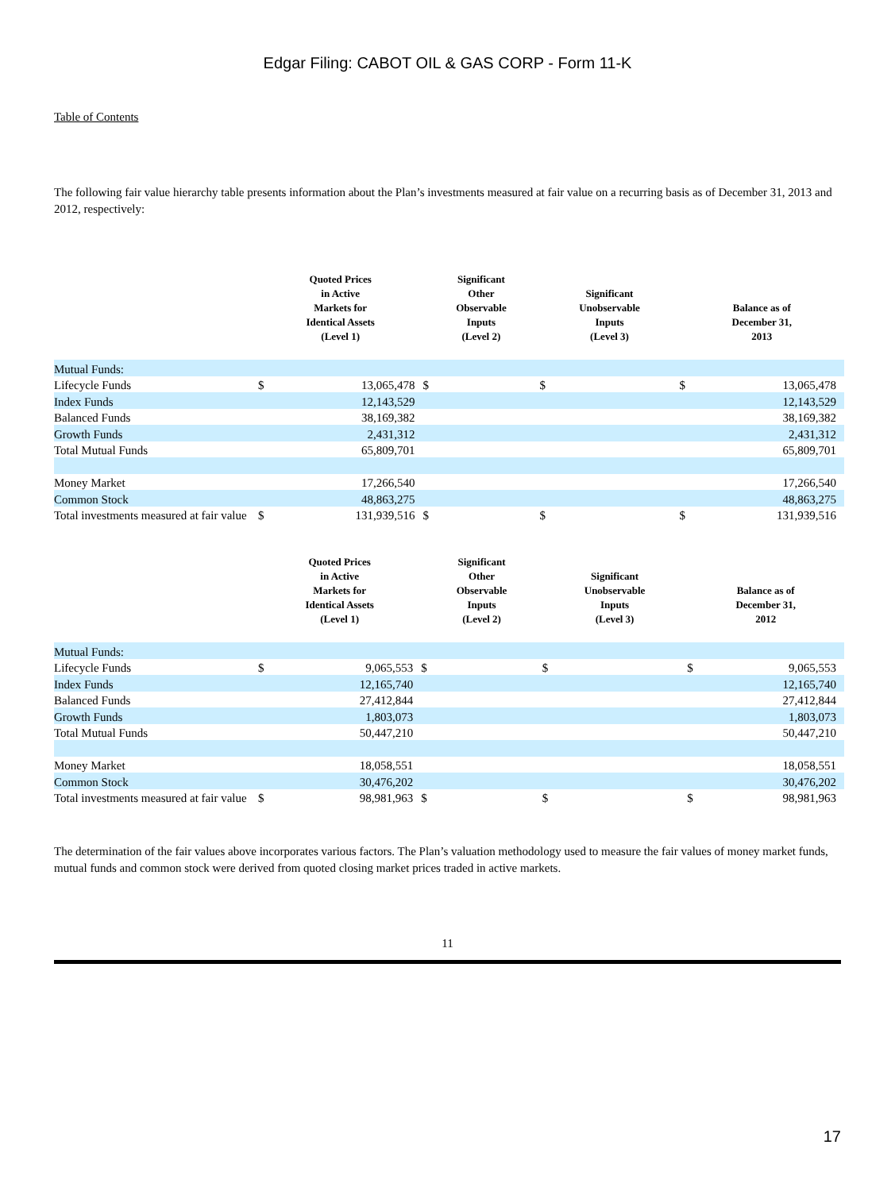Edgar Filing: CABOT OIL & GAS CORP - Form 11-K
Table of Contents
The following fair value hierarchy table presents information about the Plan’s investments measured at fair value on a recurring basis as of December 31, 2013 and 2012, respectively:
| | Quoted Prices in Active Markets for Identical Assets (Level 1) | | Significant Other Observable Inputs (Level 2) | | Significant Unobservable Inputs (Level 3) | | Balance as of December 31, 2013 | |
| --- | --- | --- | --- | --- | --- | --- | --- | --- |
| Mutual Funds: | | | | | | | | |
| Lifecycle Funds | $ | 13,065,478 | $ | | $ | | $ | 13,065,478 |
| Index Funds | | 12,143,529 | | | | | | 12,143,529 |
| Balanced Funds | | 38,169,382 | | | | | | 38,169,382 |
| Growth Funds | | 2,431,312 | | | | | | 2,431,312 |
| Total Mutual Funds | | 65,809,701 | | | | | | 65,809,701 |
| Money Market | | 17,266,540 | | | | | | 17,266,540 |
| Common Stock | | 48,863,275 | | | | | | 48,863,275 |
| Total investments measured at fair value | $ | 131,939,516 | $ | | $ | | $ | 131,939,516 |
| | Quoted Prices in Active Markets for Identical Assets (Level 1) | | Significant Other Observable Inputs (Level 2) | | Significant Unobservable Inputs (Level 3) | | Balance as of December 31, 2012 | |
| --- | --- | --- | --- | --- | --- | --- | --- | --- |
| Mutual Funds: | | | | | | | | |
| Lifecycle Funds | $ | 9,065,553 | $ | | $ | | $ | 9,065,553 |
| Index Funds | | 12,165,740 | | | | | | 12,165,740 |
| Balanced Funds | | 27,412,844 | | | | | | 27,412,844 |
| Growth Funds | | 1,803,073 | | | | | | 1,803,073 |
| Total Mutual Funds | | 50,447,210 | | | | | | 50,447,210 |
| Money Market | | 18,058,551 | | | | | | 18,058,551 |
| Common Stock | | 30,476,202 | | | | | | 30,476,202 |
| Total investments measured at fair value | $ | 98,981,963 | $ | | $ | | $ | 98,981,963 |
The determination of the fair values above incorporates various factors. The Plan’s valuation methodology used to measure the fair values of money market funds, mutual funds and common stock were derived from quoted closing market prices traded in active markets.
11
17